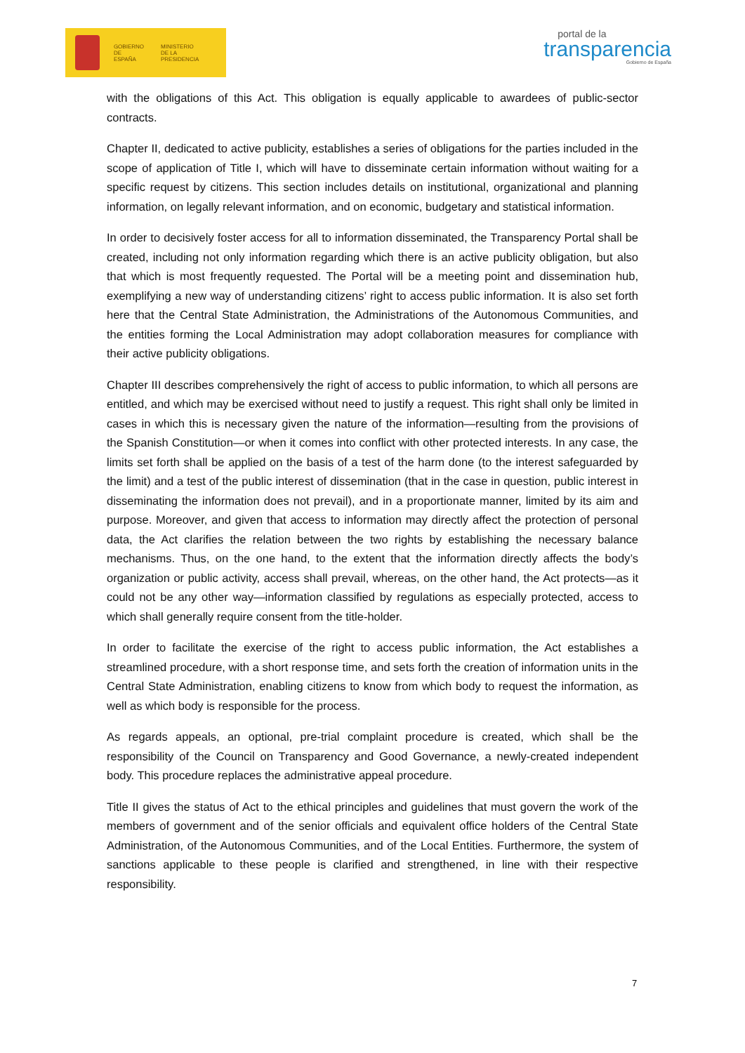GOBIERNO
DE ESPAÑA
MINISTERIO
DE LA PRESIDENCIA
portal de la
transparencia
Gobierno de España
with the obligations of this Act. This obligation is equally applicable to awardees of public-sector contracts.
Chapter II, dedicated to active publicity, establishes a series of obligations for the parties included in the scope of application of Title I, which will have to disseminate certain information without waiting for a specific request by citizens. This section includes details on institutional, organizational and planning information, on legally relevant information, and on economic, budgetary and statistical information.
In order to decisively foster access for all to information disseminated, the Transparency Portal shall be created, including not only information regarding which there is an active publicity obligation, but also that which is most frequently requested. The Portal will be a meeting point and dissemination hub, exemplifying a new way of understanding citizens’ right to access public information. It is also set forth here that the Central State Administration, the Administrations of the Autonomous Communities, and the entities forming the Local Administration may adopt collaboration measures for compliance with their active publicity obligations.
Chapter III describes comprehensively the right of access to public information, to which all persons are entitled, and which may be exercised without need to justify a request. This right shall only be limited in cases in which this is necessary given the nature of the information—resulting from the provisions of the Spanish Constitution—or when it comes into conflict with other protected interests. In any case, the limits set forth shall be applied on the basis of a test of the harm done (to the interest safeguarded by the limit) and a test of the public interest of dissemination (that in the case in question, public interest in disseminating the information does not prevail), and in a proportionate manner, limited by its aim and purpose. Moreover, and given that access to information may directly affect the protection of personal data, the Act clarifies the relation between the two rights by establishing the necessary balance mechanisms. Thus, on the one hand, to the extent that the information directly affects the body’s organization or public activity, access shall prevail, whereas, on the other hand, the Act protects—as it could not be any other way—information classified by regulations as especially protected, access to which shall generally require consent from the title-holder.
In order to facilitate the exercise of the right to access public information, the Act establishes a streamlined procedure, with a short response time, and sets forth the creation of information units in the Central State Administration, enabling citizens to know from which body to request the information, as well as which body is responsible for the process.
As regards appeals, an optional, pre-trial complaint procedure is created, which shall be the responsibility of the Council on Transparency and Good Governance, a newly-created independent body. This procedure replaces the administrative appeal procedure.
Title II gives the status of Act to the ethical principles and guidelines that must govern the work of the members of government and of the senior officials and equivalent office holders of the Central State Administration, of the Autonomous Communities, and of the Local Entities. Furthermore, the system of sanctions applicable to these people is clarified and strengthened, in line with their respective responsibility.
7